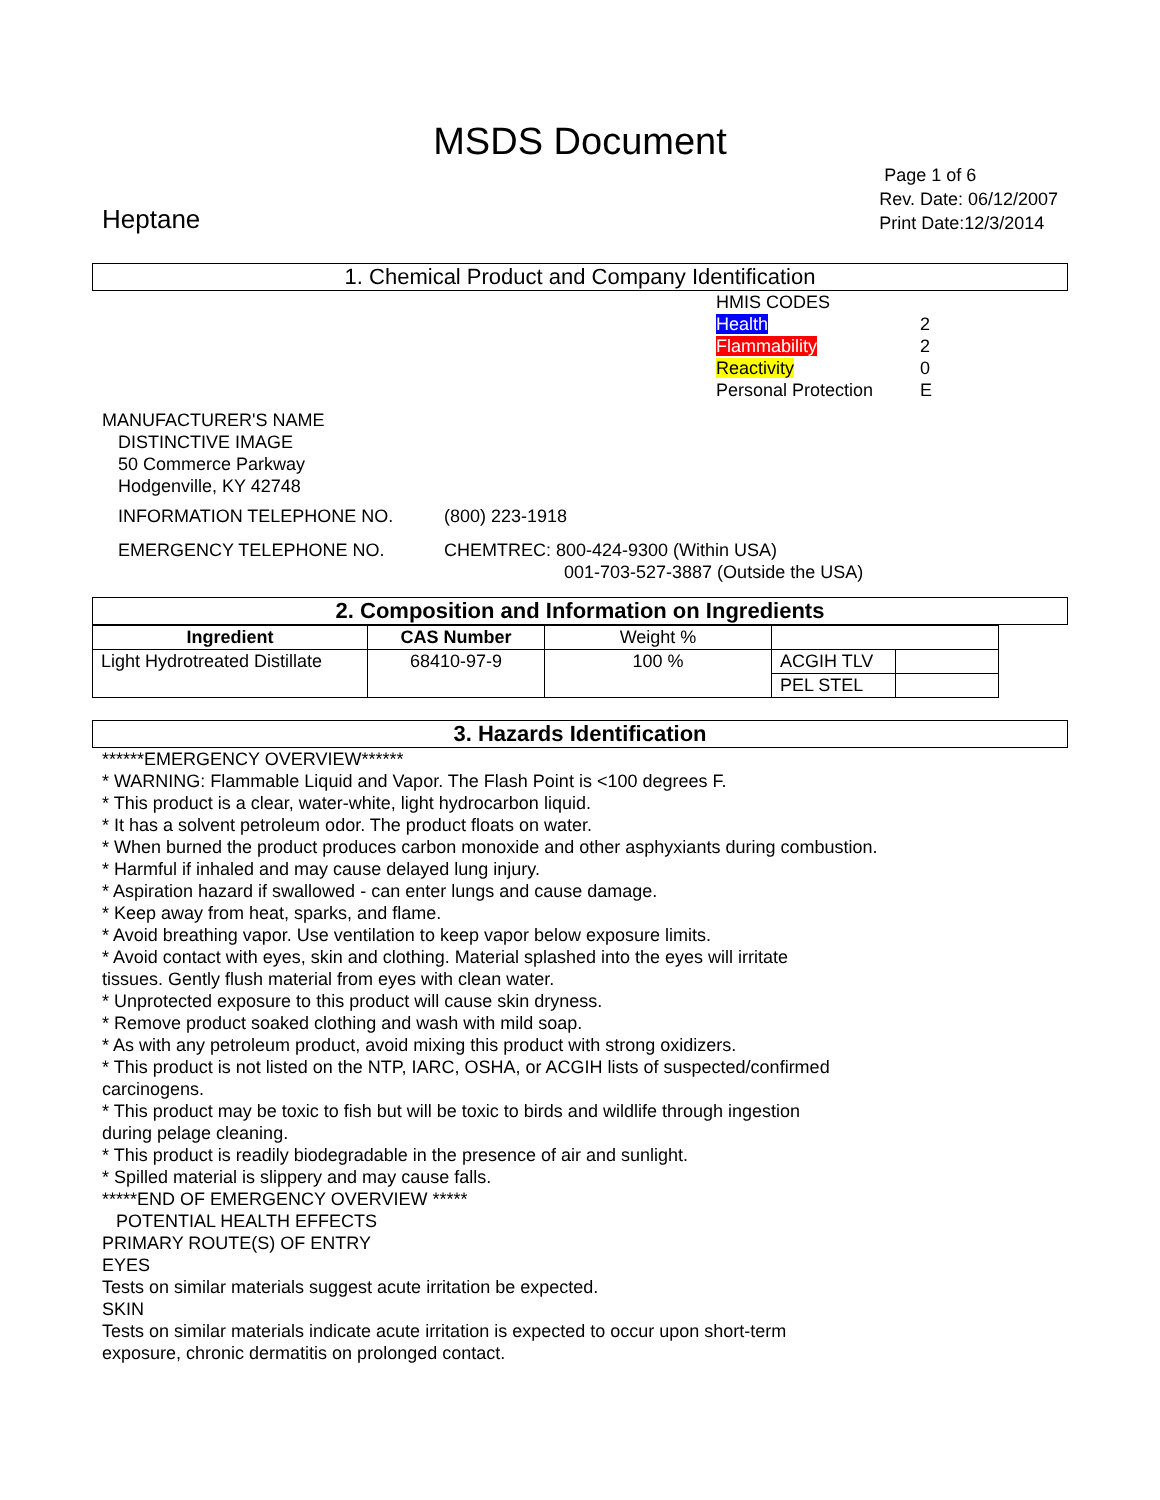MSDS Document
Heptane
Page 1 of 6
Rev. Date: 06/12/2007
Print Date:12/3/2014
1. Chemical Product and Company Identification
HMIS CODES
Health 2
Flammability 2
Reactivity 0
Personal Protection E
MANUFACTURER'S NAME
DISTINCTIVE IMAGE
50 Commerce Parkway
Hodgenville, KY 42748
INFORMATION TELEPHONE NO. (800) 223-1918
EMERGENCY TELEPHONE NO. CHEMTREC: 800-424-9300 (Within USA)
001-703-527-3887 (Outside the USA)
2. Composition and Information on Ingredients
| Ingredient | CAS Number | Weight % | | |
| --- | --- | --- | --- | --- |
| Light Hydrotreated Distillate | 68410-97-9 | 100 % | ACGIH TLV | |
| | | | PEL STEL | |
3. Hazards Identification
******EMERGENCY OVERVIEW******
* WARNING: Flammable Liquid and Vapor. The Flash Point is <100 degrees F.
* This product is a clear, water-white, light hydrocarbon liquid.
* It has a solvent petroleum odor. The product floats on water.
* When burned the product produces carbon monoxide and other asphyxiants during combustion.
* Harmful if inhaled and may cause delayed lung injury.
* Aspiration hazard if swallowed - can enter lungs and cause damage.
* Keep away from heat, sparks, and flame.
* Avoid breathing vapor. Use ventilation to keep vapor below exposure limits.
* Avoid contact with eyes, skin and clothing. Material splashed into the eyes will irritate
tissues. Gently flush material from eyes with clean water.
* Unprotected exposure to this product will cause skin dryness.
* Remove product soaked clothing and wash with mild soap.
* As with any petroleum product, avoid mixing this product with strong oxidizers.
* This product is not listed on the NTP, IARC, OSHA, or ACGIH lists of suspected/confirmed
carcinogens.
* This product may be toxic to fish but will be toxic to birds and wildlife through ingestion
during pelage cleaning.
* This product is readily biodegradable in the presence of air and sunlight.
* Spilled material is slippery and may cause falls.
*****END OF EMERGENCY OVERVIEW *****
POTENTIAL HEALTH EFFECTS
PRIMARY ROUTE(S) OF ENTRY
EYES
Tests on similar materials suggest acute irritation be expected.
SKIN
Tests on similar materials indicate acute irritation is expected to occur upon short-term
exposure, chronic dermatitis on prolonged contact.